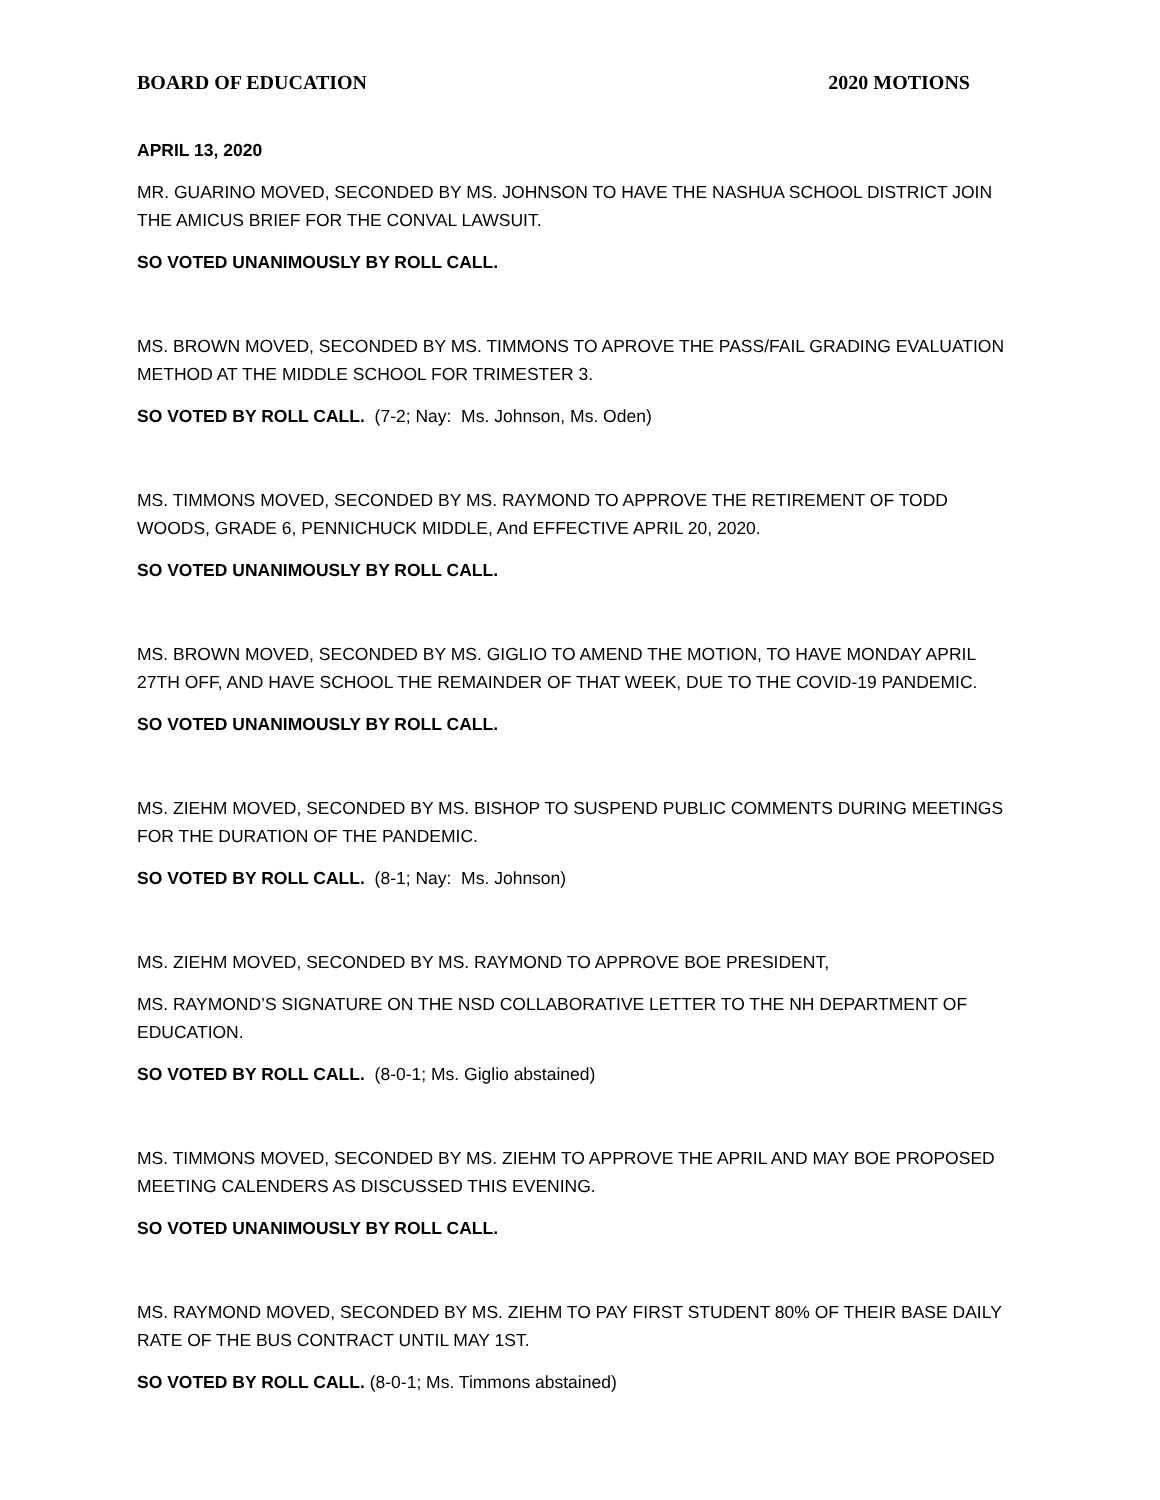BOARD OF EDUCATION 2020 MOTIONS
APRIL 13, 2020
MR. GUARINO MOVED, SECONDED BY MS. JOHNSON TO HAVE THE NASHUA SCHOOL DISTRICT JOIN THE AMICUS BRIEF FOR THE CONVAL LAWSUIT.
SO VOTED UNANIMOUSLY BY ROLL CALL.
MS. BROWN MOVED, SECONDED BY MS. TIMMONS TO APROVE THE PASS/FAIL GRADING EVALUATION METHOD AT THE MIDDLE SCHOOL FOR TRIMESTER 3.
SO VOTED BY ROLL CALL. (7-2; Nay: Ms. Johnson, Ms. Oden)
MS. TIMMONS MOVED, SECONDED BY MS. RAYMOND TO APPROVE THE RETIREMENT OF TODD WOODS, GRADE 6, PENNICHUCK MIDDLE, And EFFECTIVE APRIL 20, 2020.
SO VOTED UNANIMOUSLY BY ROLL CALL.
MS. BROWN MOVED, SECONDED BY MS. GIGLIO TO AMEND THE MOTION, TO HAVE MONDAY APRIL 27TH OFF, AND HAVE SCHOOL THE REMAINDER OF THAT WEEK, DUE TO THE COVID-19 PANDEMIC.
SO VOTED UNANIMOUSLY BY ROLL CALL.
MS. ZIEHM MOVED, SECONDED BY MS. BISHOP TO SUSPEND PUBLIC COMMENTS DURING MEETINGS FOR THE DURATION OF THE PANDEMIC.
SO VOTED BY ROLL CALL. (8-1; Nay: Ms. Johnson)
MS. ZIEHM MOVED, SECONDED BY MS. RAYMOND TO APPROVE BOE PRESIDENT,
MS. RAYMOND’S SIGNATURE ON THE NSD COLLABORATIVE LETTER TO THE NH DEPARTMENT OF EDUCATION.
SO VOTED BY ROLL CALL. (8-0-1; Ms. Giglio abstained)
MS. TIMMONS MOVED, SECONDED BY MS. ZIEHM TO APPROVE THE APRIL AND MAY BOE PROPOSED MEETING CALENDERS AS DISCUSSED THIS EVENING.
SO VOTED UNANIMOUSLY BY ROLL CALL.
MS. RAYMOND MOVED, SECONDED BY MS. ZIEHM TO PAY FIRST STUDENT 80% OF THEIR BASE DAILY RATE OF THE BUS CONTRACT UNTIL MAY 1ST.
SO VOTED BY ROLL CALL. (8-0-1; Ms. Timmons abstained)